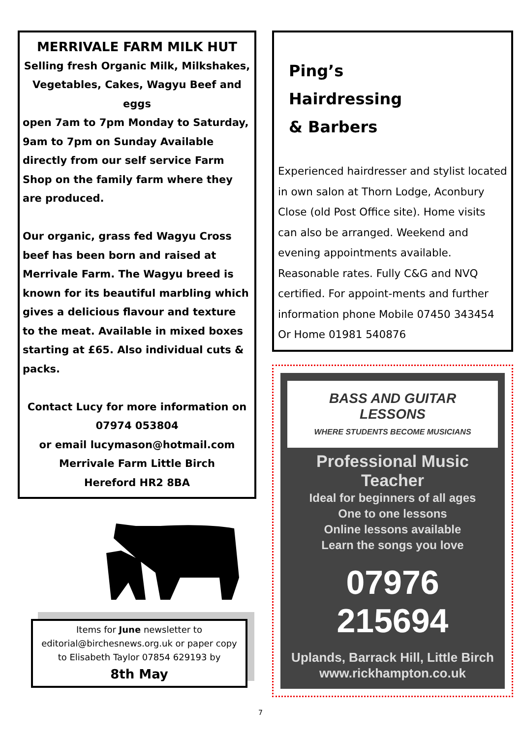MERRIVALE FARM MILK HUT
Selling fresh Organic Milk, Milkshakes, Vegetables, Cakes, Wagyu Beef and eggs
open 7am to 7pm Monday to Saturday, 9am to 7pm on Sunday Available directly from our self service Farm Shop on the family farm where they are produced.
Our organic, grass fed Wagyu Cross beef has been born and raised at Merrivale Farm. The Wagyu breed is known for its beautiful marbling which gives a delicious flavour and texture to the meat. Available in mixed boxes starting at £65. Also individual cuts & packs.
Contact Lucy for more information on 07974 053804
or email lucymason@hotmail.com
Merrivale Farm Little Birch
Hereford HR2 8BA
Items for June newsletter to editorial@birchesnews.org.uk or paper copy to Elisabeth Taylor 07854 629193 by
8th May
Ping’s
Hairdressing
& Barbers
Experienced hairdresser and stylist located in own salon at Thorn Lodge, Aconbury Close (old Post Office site). Home visits can also be arranged. Weekend and evening appointments available. Reasonable rates. Fully C&G and NVQ certified. For appoint-ments and further information phone Mobile 07450 343454
Or Home 01981 540876
BASS AND GUITAR LESSONS
WHERE STUDENTS BECOME MUSICIANS
Professional Music Teacher
Ideal for beginners of all ages
One to one lessons
Online lessons available
Learn the songs you love
07976 215694
Uplands, Barrack Hill, Little Birch
www.rickhampton.co.uk
7